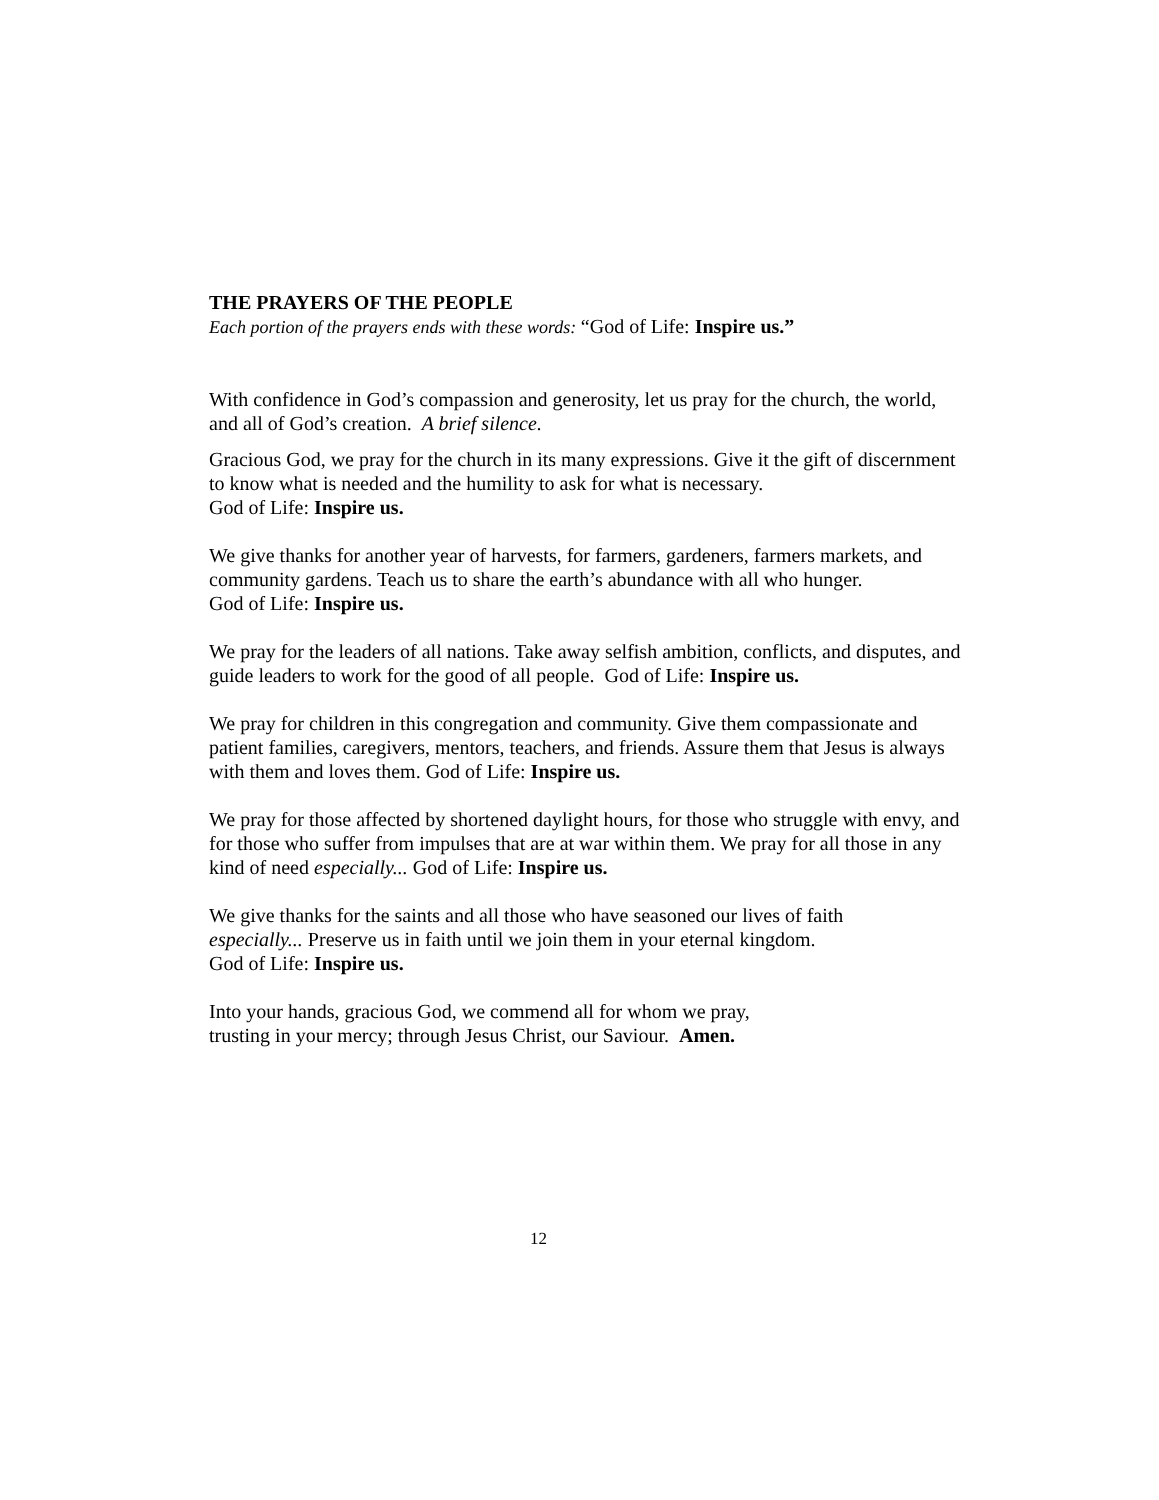THE PRAYERS OF THE PEOPLE
Each portion of the prayers ends with these words: “God of Life: Inspire us.”
With confidence in God’s compassion and generosity, let us pray for the church, the world, and all of God’s creation. A brief silence.
Gracious God, we pray for the church in its many expressions. Give it the gift of discernment to know what is needed and the humility to ask for what is necessary.
God of Life: Inspire us.
We give thanks for another year of harvests, for farmers, gardeners, farmers markets, and community gardens. Teach us to share the earth’s abundance with all who hunger.
God of Life: Inspire us.
We pray for the leaders of all nations. Take away selfish ambition, conflicts, and disputes, and guide leaders to work for the good of all people. God of Life: Inspire us.
We pray for children in this congregation and community. Give them compassionate and patient families, caregivers, mentors, teachers, and friends. Assure them that Jesus is always with them and loves them. God of Life: Inspire us.
We pray for those affected by shortened daylight hours, for those who struggle with envy, and for those who suffer from impulses that are at war within them. We pray for all those in any kind of need especially... God of Life: Inspire us.
We give thanks for the saints and all those who have seasoned our lives of faith
especially... Preserve us in faith until we join them in your eternal kingdom.
God of Life: Inspire us.
Into your hands, gracious God, we commend all for whom we pray,
trusting in your mercy; through Jesus Christ, our Saviour. Amen.
12